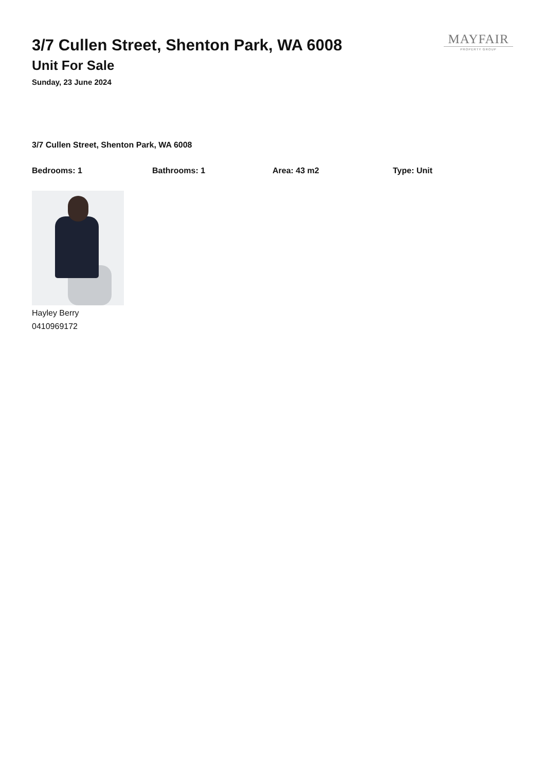3/7 Cullen Street, Shenton Park, WA 6008
Unit For Sale
Sunday, 23 June 2024
MAYFAIR
PROPERTY GROUP
3/7 Cullen Street, Shenton Park, WA 6008
Bedrooms: 1 Bathrooms: 1 Area: 43 m2 Type: Unit
Hayley Berry
0410969172